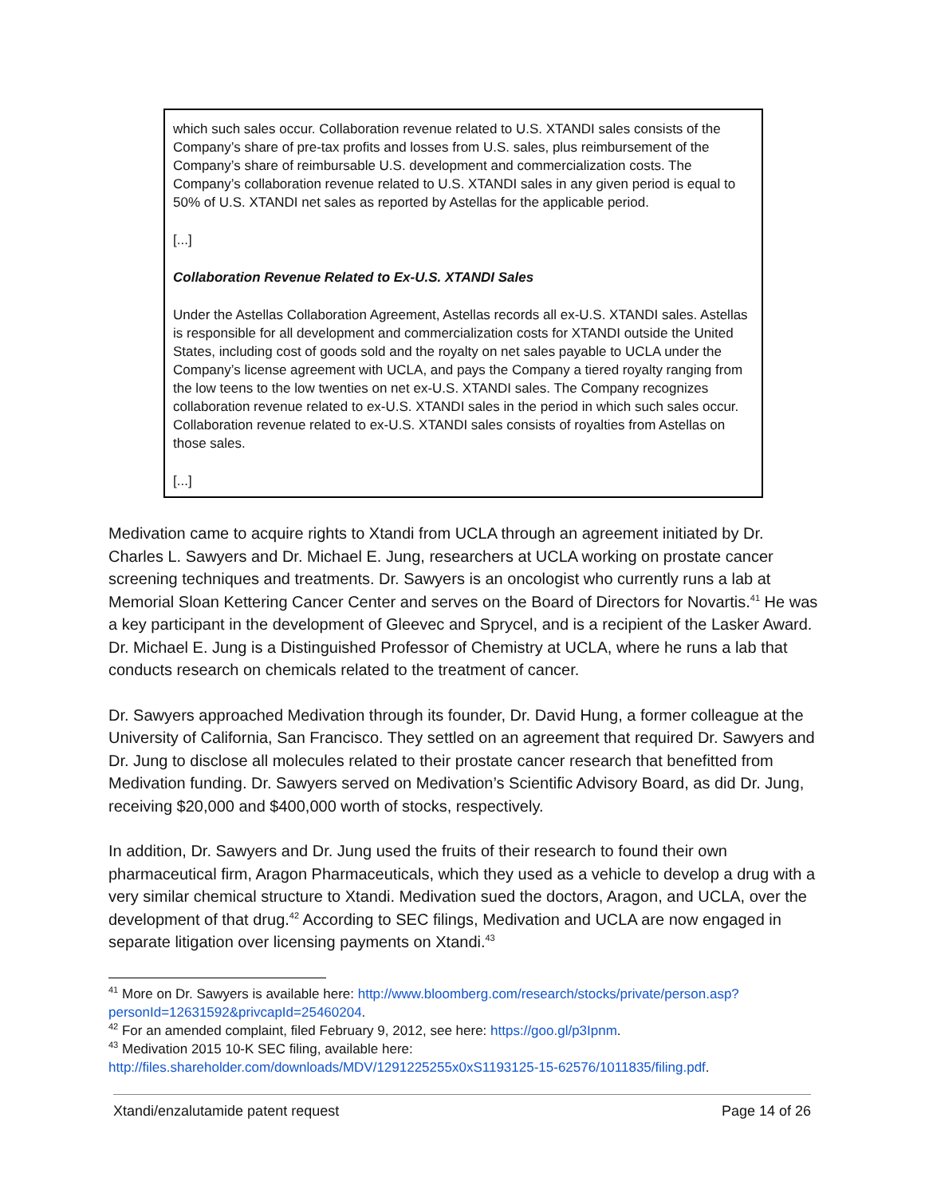which such sales occur. Collaboration revenue related to U.S. XTANDI sales consists of the Company’s share of pre-tax profits and losses from U.S. sales, plus reimbursement of the Company’s share of reimbursable U.S. development and commercialization costs. The Company’s collaboration revenue related to U.S. XTANDI sales in any given period is equal to 50% of U.S. XTANDI net sales as reported by Astellas for the applicable period.
[...]
Collaboration Revenue Related to Ex-U.S. XTANDI Sales
Under the Astellas Collaboration Agreement, Astellas records all ex-U.S. XTANDI sales. Astellas is responsible for all development and commercialization costs for XTANDI outside the United States, including cost of goods sold and the royalty on net sales payable to UCLA under the Company’s license agreement with UCLA, and pays the Company a tiered royalty ranging from the low teens to the low twenties on net ex-U.S. XTANDI sales. The Company recognizes collaboration revenue related to ex-U.S. XTANDI sales in the period in which such sales occur. Collaboration revenue related to ex-U.S. XTANDI sales consists of royalties from Astellas on those sales.
[...]
Medivation came to acquire rights to Xtandi from UCLA through an agreement initiated by Dr. Charles L. Sawyers and Dr. Michael E. Jung, researchers at UCLA working on prostate cancer screening techniques and treatments. Dr. Sawyers is an oncologist who currently runs a lab at Memorial Sloan Kettering Cancer Center and serves on the Board of Directors for Novartis.<sup>41</sup> He was a key participant in the development of Gleevec and Sprycel, and is a recipient of the Lasker Award. Dr. Michael E. Jung is a Distinguished Professor of Chemistry at UCLA, where he runs a lab that conducts research on chemicals related to the treatment of cancer.
Dr. Sawyers approached Medivation through its founder, Dr. David Hung, a former colleague at the University of California, San Francisco. They settled on an agreement that required Dr. Sawyers and Dr. Jung to disclose all molecules related to their prostate cancer research that benefitted from Medivation funding. Dr. Sawyers served on Medivation’s Scientific Advisory Board, as did Dr. Jung, receiving $20,000 and $400,000 worth of stocks, respectively.
In addition, Dr. Sawyers and Dr. Jung used the fruits of their research to found their own pharmaceutical firm, Aragon Pharmaceuticals, which they used as a vehicle to develop a drug with a very similar chemical structure to Xtandi. Medivation sued the doctors, Aragon, and UCLA, over the development of that drug.<sup>42</sup> According to SEC filings, Medivation and UCLA are now engaged in separate litigation over licensing payments on Xtandi.<sup>43</sup>
<sup>41</sup> More on Dr. Sawyers is available here: http://www.bloomberg.com/research/stocks/private/person.asp?personId=12631592&privcapId=25460204.
<sup>42</sup> For an amended complaint, filed February 9, 2012, see here: https://goo.gl/p3Ipnm.
<sup>43</sup> Medivation 2015 10-K SEC filing, available here: http://files.shareholder.com/downloads/MDV/1291225255x0xS1193125-15-62576/1011835/filing.pdf.
Xtandi/enzalutamide patent request Page 14 of 26